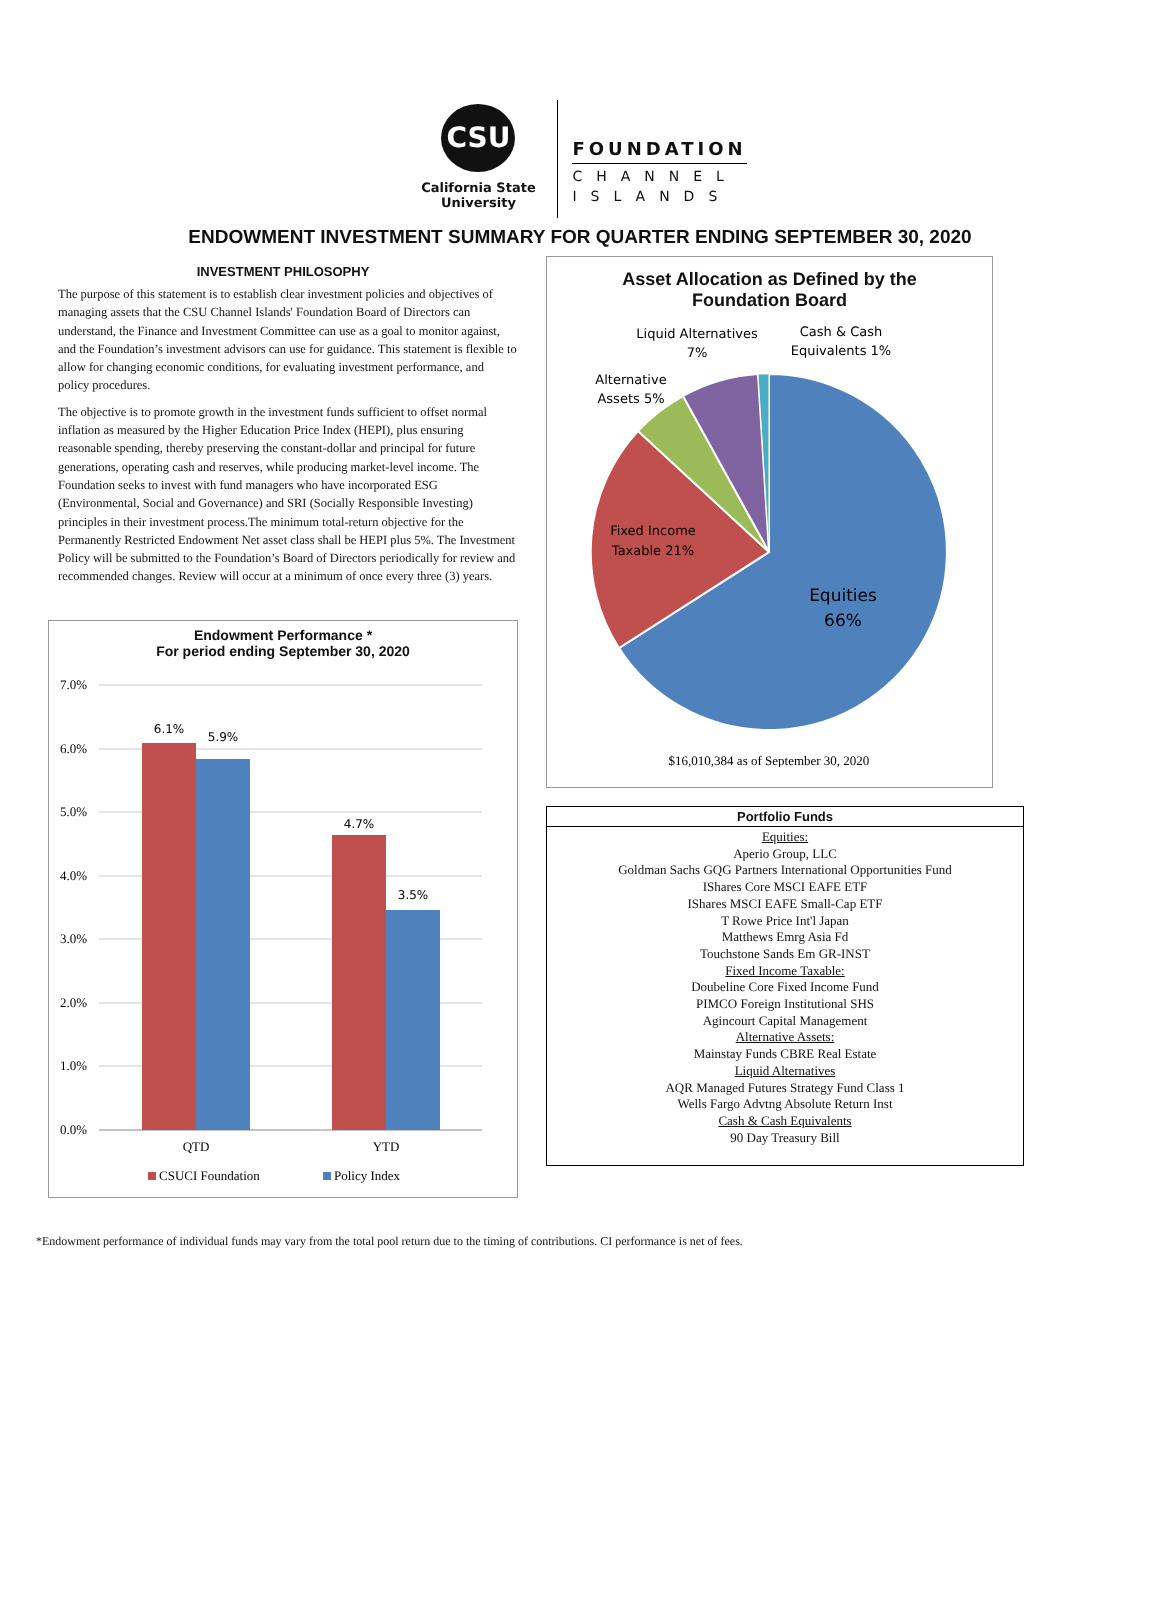CSU
California State
University
FOUNDATION
CHANNEL
ISLANDS
ENDOWMENT INVESTMENT SUMMARY FOR QUARTER ENDING SEPTEMBER 30, 2020
INVESTMENT PHILOSOPHY
The purpose of this statement is to establish clear investment policies and objectives of managing assets that the CSU Channel Islands' Foundation Board of Directors can understand, the Finance and Investment Committee can use as a goal to monitor against, and the Foundation’s investment advisors can use for guidance. This statement is flexible to allow for changing economic conditions, for evaluating investment performance, and policy procedures.
The objective is to promote growth in the investment funds sufficient to offset normal inflation as measured by the Higher Education Price Index (HEPI), plus ensuring reasonable spending, thereby preserving the constant-dollar and principal for future generations, operating cash and reserves, while producing market-level income. The Foundation seeks to invest with fund managers who have incorporated ESG (Environmental, Social and Governance) and SRI (Socially Responsible Investing) principles in their investment process.The minimum total-return objective for the Permanently Restricted Endowment Net asset class shall be HEPI plus 5%. The Investment Policy will be submitted to the Foundation’s Board of Directors periodically for review and recommended changes. Review will occur at a minimum of once every three (3) years.
Endowment Performance *
For period ending September 30, 2020
7.0%
6.0%
5.0%
4.0%
3.0%
2.0%
1.0%
0.0%
6.1%
5.9%
4.7%
3.5%
QTD
YTD
CSUCI Foundation
Policy Index
Asset Allocation as Defined by the
Foundation Board
Equities
66%
Fixed Income
Taxable 21%
Alternative
Assets 5%
Liquid Alternatives
7%
Cash & Cash
Equivalents 1%
$16,010,384 as of September 30, 2020
| Portfolio Funds |
| --- |
| Equities: Aperio Group, LLC Goldman Sachs GQG Partners International Opportunities Fund IShares Core MSCI EAFE ETF IShares MSCI EAFE Small-Cap ETF T Rowe Price Int'l Japan Matthews Emrg Asia Fd Touchstone Sands Em GR-INST Fixed Income Taxable: Doubeline Core Fixed Income Fund PIMCO Foreign Institutional SHS Agincourt Capital Management Alternative Assets: Mainstay Funds CBRE Real Estate Liquid Alternatives AQR Managed Futures Strategy Fund Class 1 Wells Fargo Advtng Absolute Return Inst Cash & Cash Equivalents 90 Day Treasury Bill |
*Endowment performance of individual funds may vary from the total pool return due to the timing of contributions. CI performance is net of fees.